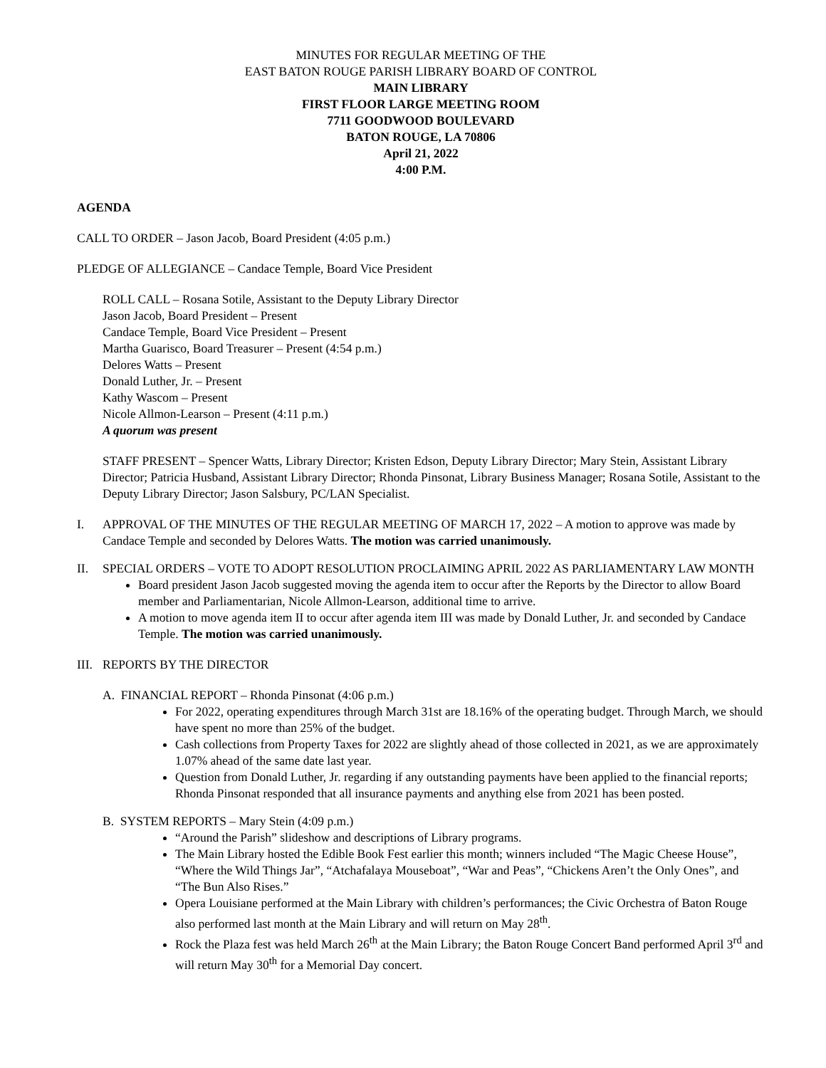MINUTES FOR REGULAR MEETING OF THE
EAST BATON ROUGE PARISH LIBRARY BOARD OF CONTROL
MAIN LIBRARY
FIRST FLOOR LARGE MEETING ROOM
7711 GOODWOOD BOULEVARD
BATON ROUGE, LA 70806
April 21, 2022
4:00 P.M.
AGENDA
CALL TO ORDER – Jason Jacob, Board President (4:05 p.m.)
PLEDGE OF ALLEGIANCE – Candace Temple, Board Vice President
ROLL CALL – Rosana Sotile, Assistant to the Deputy Library Director
Jason Jacob, Board President – Present
Candace Temple, Board Vice President – Present
Martha Guarisco, Board Treasurer – Present (4:54 p.m.)
Delores Watts – Present
Donald Luther, Jr. – Present
Kathy Wascom – Present
Nicole Allmon-Learson – Present (4:11 p.m.)
A quorum was present
STAFF PRESENT – Spencer Watts, Library Director; Kristen Edson, Deputy Library Director; Mary Stein, Assistant Library Director; Patricia Husband, Assistant Library Director; Rhonda Pinsonat, Library Business Manager; Rosana Sotile, Assistant to the Deputy Library Director; Jason Salsbury, PC/LAN Specialist.
I. APPROVAL OF THE MINUTES OF THE REGULAR MEETING OF MARCH 17, 2022 – A motion to approve was made by Candace Temple and seconded by Delores Watts. The motion was carried unanimously.
II. SPECIAL ORDERS – VOTE TO ADOPT RESOLUTION PROCLAIMING APRIL 2022 AS PARLIAMENTARY LAW MONTH
Board president Jason Jacob suggested moving the agenda item to occur after the Reports by the Director to allow Board member and Parliamentarian, Nicole Allmon-Learson, additional time to arrive.
A motion to move agenda item II to occur after agenda item III was made by Donald Luther, Jr. and seconded by Candace Temple. The motion was carried unanimously.
III. REPORTS BY THE DIRECTOR
A. FINANCIAL REPORT – Rhonda Pinsonat (4:06 p.m.)
For 2022, operating expenditures through March 31st are 18.16% of the operating budget. Through March, we should have spent no more than 25% of the budget.
Cash collections from Property Taxes for 2022 are slightly ahead of those collected in 2021, as we are approximately 1.07% ahead of the same date last year.
Question from Donald Luther, Jr. regarding if any outstanding payments have been applied to the financial reports; Rhonda Pinsonat responded that all insurance payments and anything else from 2021 has been posted.
B. SYSTEM REPORTS – Mary Stein (4:09 p.m.)
“Around the Parish” slideshow and descriptions of Library programs.
The Main Library hosted the Edible Book Fest earlier this month; winners included “The Magic Cheese House”, “Where the Wild Things Jar”, “Atchafalaya Mouseboat”, “War and Peas”, “Chickens Aren’t the Only Ones”, and “The Bun Also Rises.”
Opera Louisiane performed at the Main Library with children’s performances; the Civic Orchestra of Baton Rouge also performed last month at the Main Library and will return on May 28<sup>th</sup>.
Rock the Plaza fest was held March 26<sup>th</sup> at the Main Library; the Baton Rouge Concert Band performed April 3<sup>rd</sup> and will return May 30<sup>th</sup> for a Memorial Day concert.